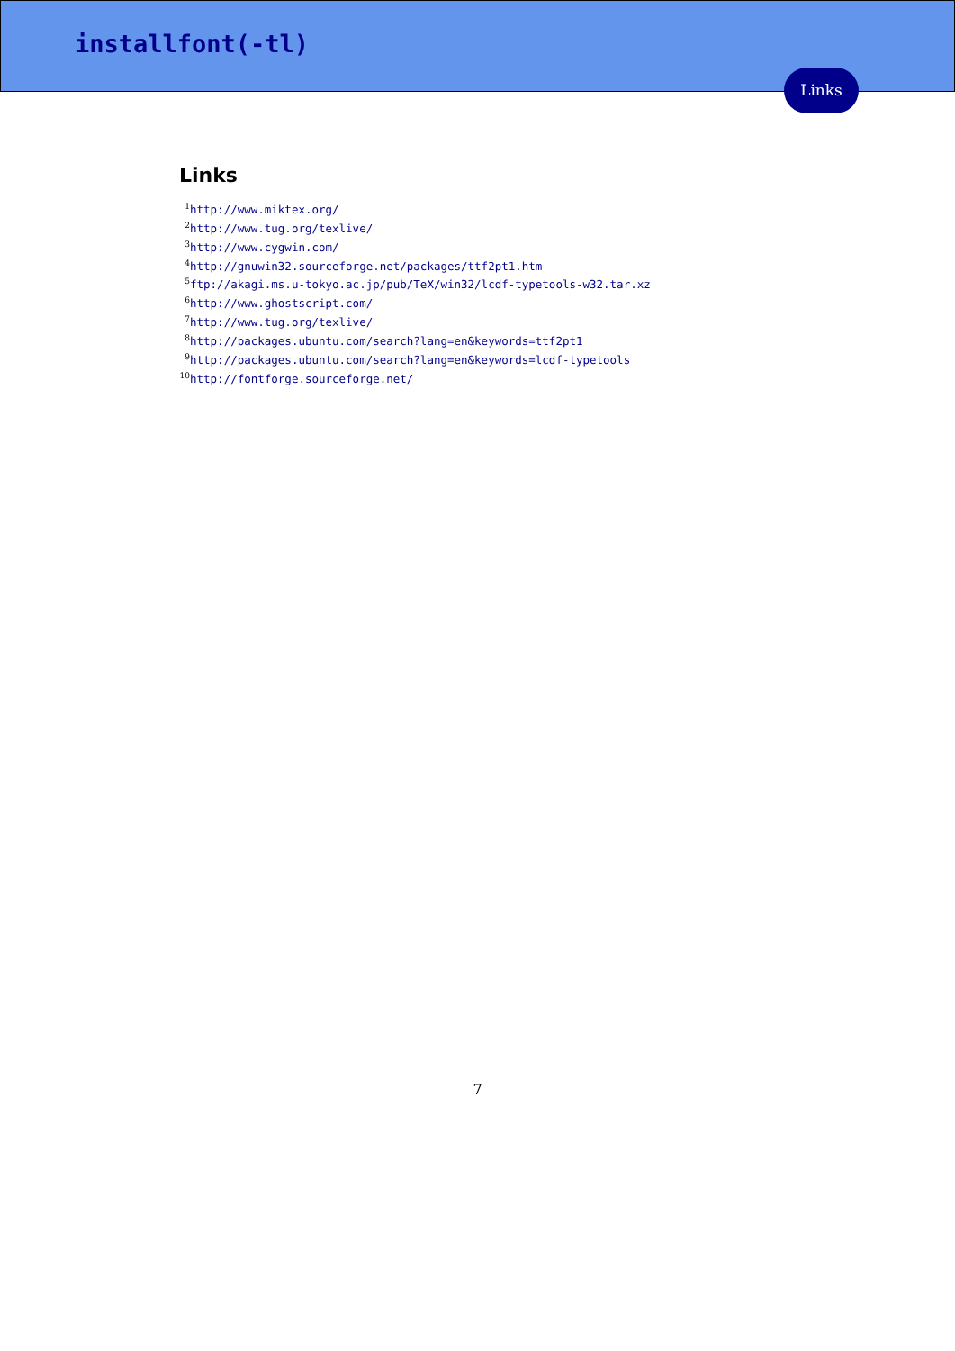installfont(-tl)
Links
Links
<sup>1</sup> http://www.miktex.org/
<sup>2</sup> http://www.tug.org/texlive/
<sup>3</sup> http://www.cygwin.com/
<sup>4</sup> http://gnuwin32.sourceforge.net/packages/ttf2pt1.htm
<sup>5</sup> ftp://akagi.ms.u-tokyo.ac.jp/pub/TeX/win32/lcdf-typetools-w32.tar.xz
<sup>6</sup> http://www.ghostscript.com/
<sup>7</sup> http://www.tug.org/texlive/
<sup>8</sup> http://packages.ubuntu.com/search?lang=en&keywords=ttf2pt1
<sup>9</sup> http://packages.ubuntu.com/search?lang=en&keywords=lcdf-typetools
<sup>10</sup> http://fontforge.sourceforge.net/
7